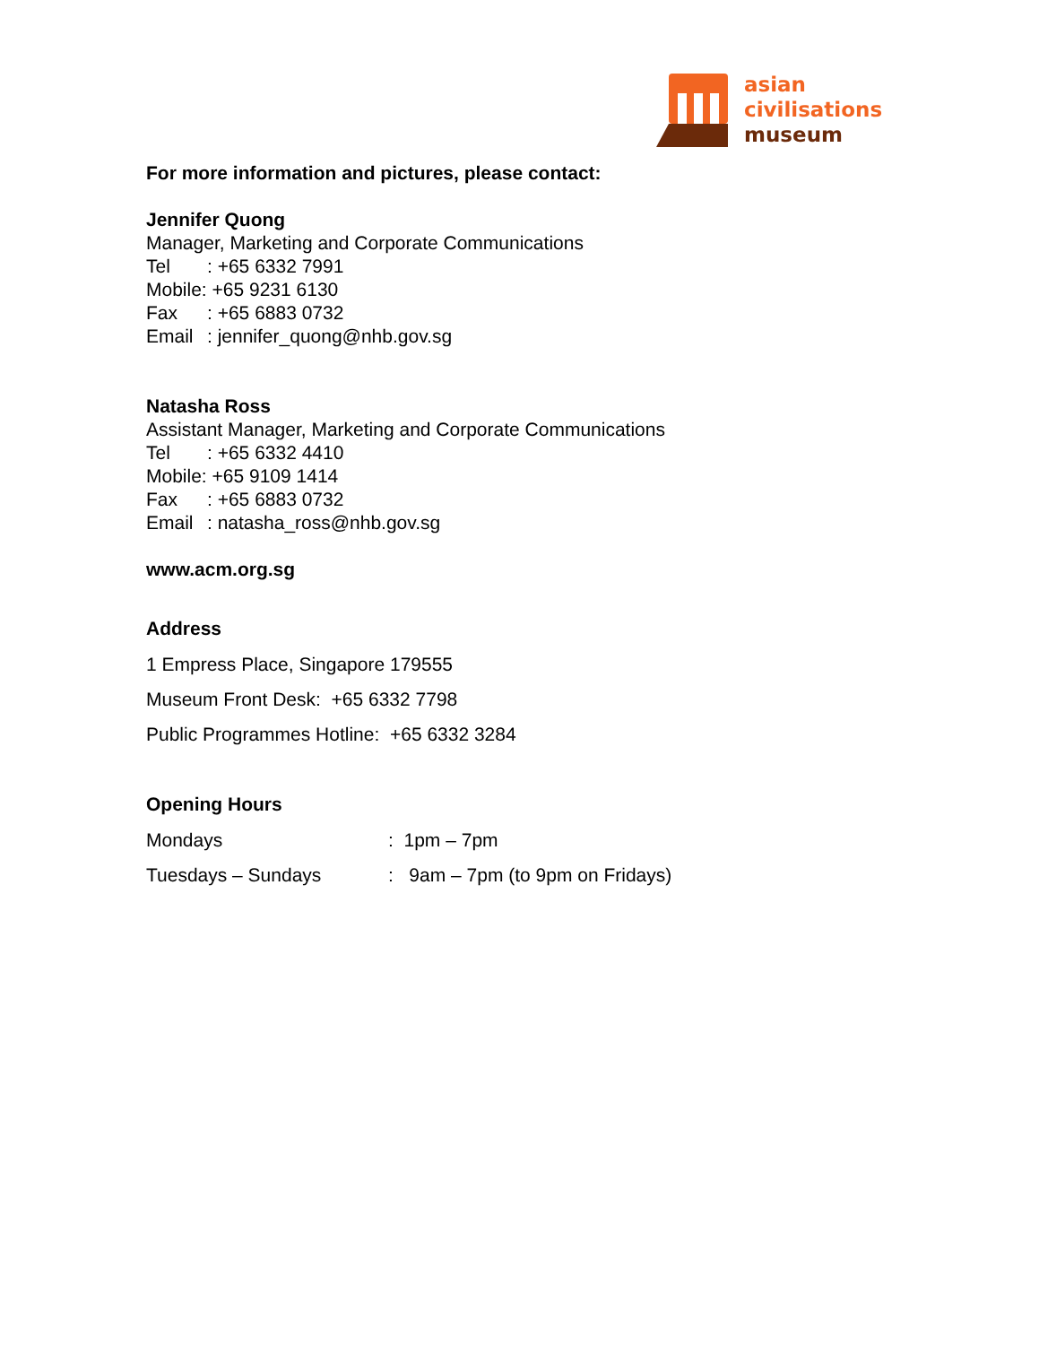asian
civilisations
museum
For more information and pictures, please contact:
Jennifer Quong
Manager, Marketing and Corporate Communications
Tel: +65 6332 7991
Mobile: +65 9231 6130
Fax: +65 6883 0732
Email: jennifer_quong@nhb.gov.sg
Natasha Ross
Assistant Manager, Marketing and Corporate Communications
Tel: +65 6332 4410
Mobile: +65 9109 1414
Fax: +65 6883 0732
Email: natasha_ross@nhb.gov.sg
www.acm.org.sg
Address
1 Empress Place, Singapore 179555
Museum Front Desk: +65 6332 7798
Public Programmes Hotline: +65 6332 3284
Opening Hours
Mondays: 1pm – 7pm
Tuesdays – Sundays: 9am – 7pm (to 9pm on Fridays)